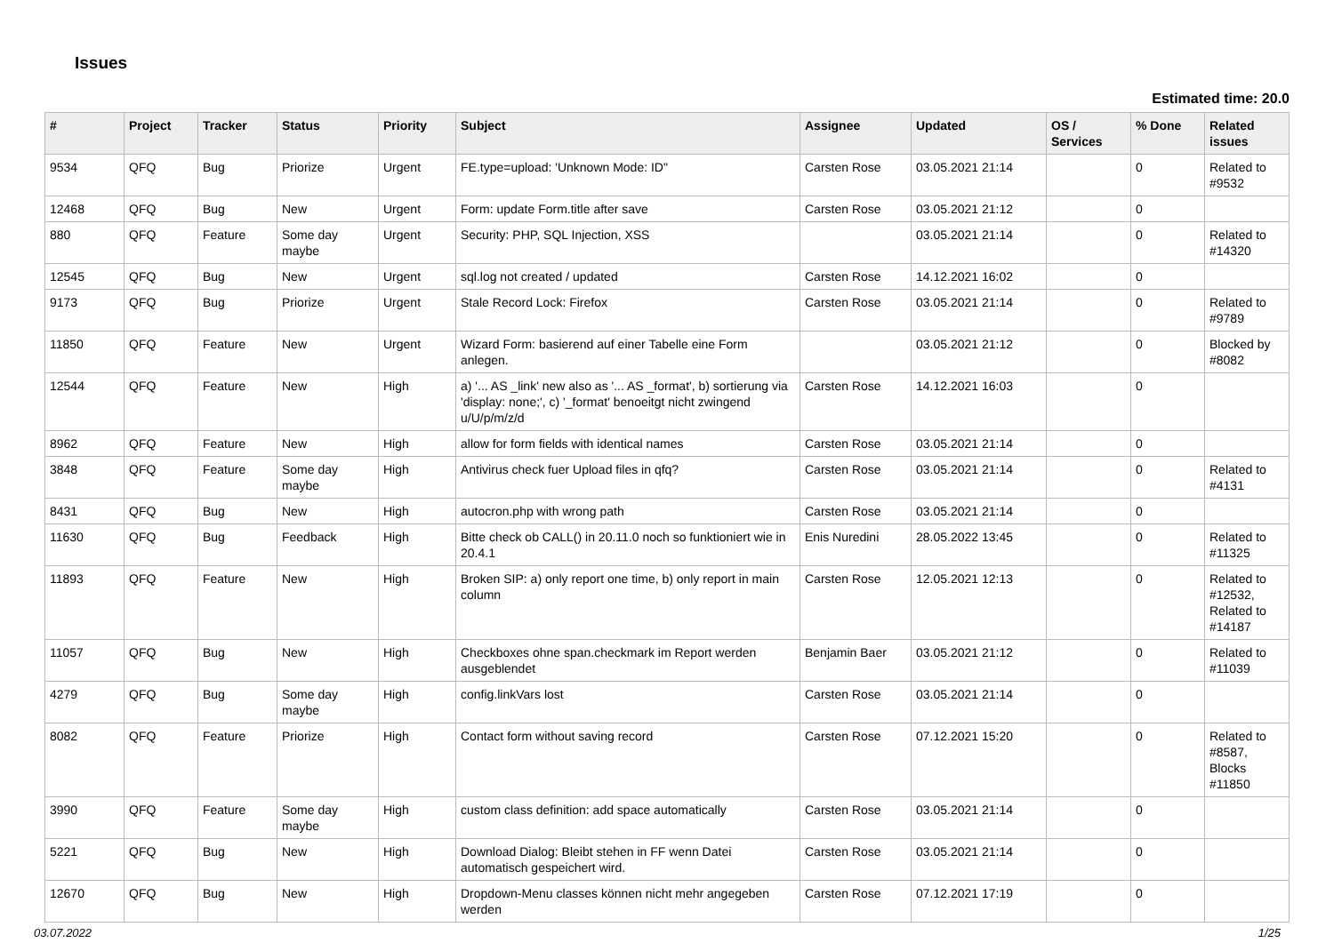Issues
Estimated time: 20.0
| # | Project | Tracker | Status | Priority | Subject | Assignee | Updated | OS / Services | % Done | Related issues |
| --- | --- | --- | --- | --- | --- | --- | --- | --- | --- | --- |
| 9534 | QFQ | Bug | Priorize | Urgent | FE.type=upload: 'Unknown Mode: ID" | Carsten Rose | 03.05.2021 21:14 | | 0 | Related to #9532 |
| 12468 | QFQ | Bug | New | Urgent | Form: update Form.title after save | Carsten Rose | 03.05.2021 21:12 | | 0 | |
| 880 | QFQ | Feature | Some day maybe | Urgent | Security: PHP, SQL Injection, XSS | | 03.05.2021 21:14 | | 0 | Related to #14320 |
| 12545 | QFQ | Bug | New | Urgent | sql.log not created / updated | Carsten Rose | 14.12.2021 16:02 | | 0 | |
| 9173 | QFQ | Bug | Priorize | Urgent | Stale Record Lock: Firefox | Carsten Rose | 03.05.2021 21:14 | | 0 | Related to #9789 |
| 11850 | QFQ | Feature | New | Urgent | Wizard Form: basierend auf einer Tabelle eine Form anlegen. | | 03.05.2021 21:12 | | 0 | Blocked by #8082 |
| 12544 | QFQ | Feature | New | High | a) '... AS _link' new also as '... AS _format', b) sortierung via 'display: none;', c) '_format' benoeitgt nicht zwingend u/U/p/m/z/d | Carsten Rose | 14.12.2021 16:03 | | 0 | |
| 8962 | QFQ | Feature | New | High | allow for form fields with identical names | Carsten Rose | 03.05.2021 21:14 | | 0 | |
| 3848 | QFQ | Feature | Some day maybe | High | Antivirus check fuer Upload files in qfq? | Carsten Rose | 03.05.2021 21:14 | | 0 | Related to #4131 |
| 8431 | QFQ | Bug | New | High | autocron.php with wrong path | Carsten Rose | 03.05.2021 21:14 | | 0 | |
| 11630 | QFQ | Bug | Feedback | High | Bitte check ob CALL() in 20.11.0 noch so funktioniert wie in 20.4.1 | Enis Nuredini | 28.05.2022 13:45 | | 0 | Related to #11325 |
| 11893 | QFQ | Feature | New | High | Broken SIP: a) only report one time, b) only report in main column | Carsten Rose | 12.05.2021 12:13 | | 0 | Related to #12532, Related to #14187 |
| 11057 | QFQ | Bug | New | High | Checkboxes ohne span.checkmark im Report werden ausgeblendet | Benjamin Baer | 03.05.2021 21:12 | | 0 | Related to #11039 |
| 4279 | QFQ | Bug | Some day maybe | High | config.linkVars lost | Carsten Rose | 03.05.2021 21:14 | | 0 | |
| 8082 | QFQ | Feature | Priorize | High | Contact form without saving record | Carsten Rose | 07.12.2021 15:20 | | 0 | Related to #8587, Blocks #11850 |
| 3990 | QFQ | Feature | Some day maybe | High | custom class definition: add space automatically | Carsten Rose | 03.05.2021 21:14 | | 0 | |
| 5221 | QFQ | Bug | New | High | Download Dialog: Bleibt stehen in FF wenn Datei automatisch gespeichert wird. | Carsten Rose | 03.05.2021 21:14 | | 0 | |
| 12670 | QFQ | Bug | New | High | Dropdown-Menu classes können nicht mehr angegeben werden | Carsten Rose | 07.12.2021 17:19 | | 0 | |
03.07.2022 1/25